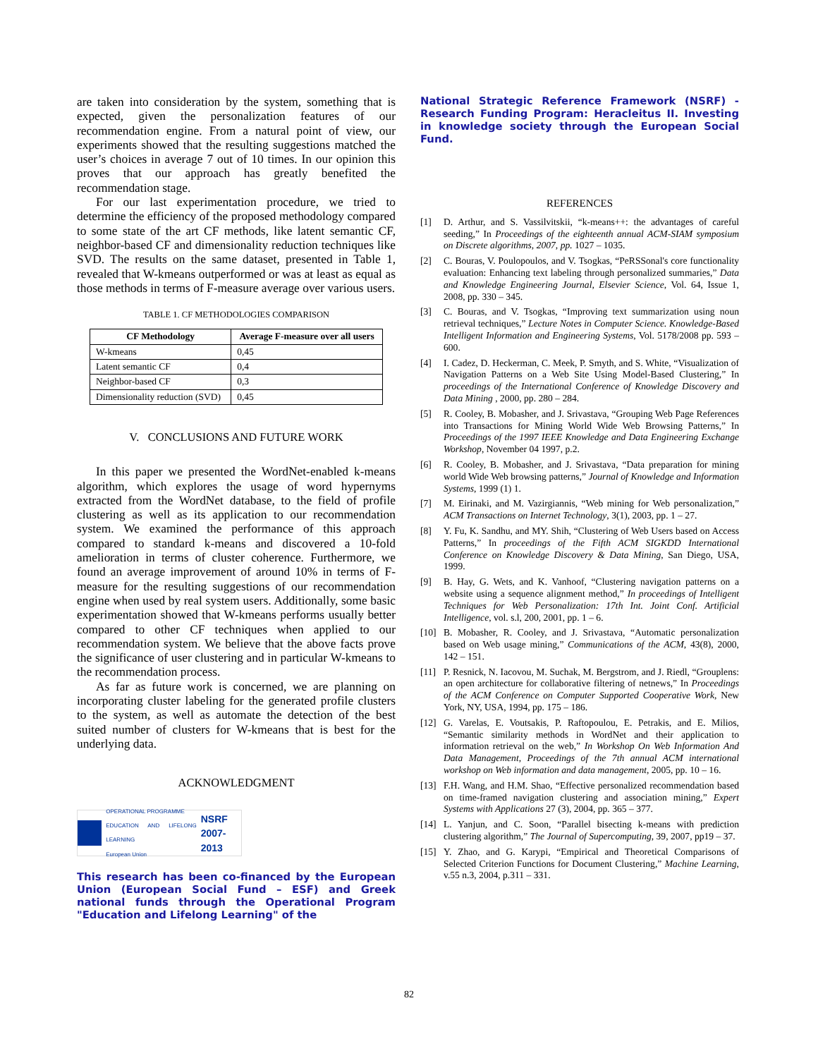are taken into consideration by the system, something that is expected, given the personalization features of our recommendation engine. From a natural point of view, our experiments showed that the resulting suggestions matched the user’s choices in average 7 out of 10 times. In our opinion this proves that our approach has greatly benefited the recommendation stage.
For our last experimentation procedure, we tried to determine the efficiency of the proposed methodology compared to some state of the art CF methods, like latent semantic CF, neighbor-based CF and dimensionality reduction techniques like SVD. The results on the same dataset, presented in Table 1, revealed that W-kmeans outperformed or was at least as equal as those methods in terms of F-measure average over various users.
TABLE 1. CF METHODOLOGIES COMPARISON
| CF Methodology | Average F-measure over all users |
| --- | --- |
| W-kmeans | 0,45 |
| Latent semantic CF | 0,4 |
| Neighbor-based CF | 0,3 |
| Dimensionality reduction (SVD) | 0,45 |
V. CONCLUSIONS AND FUTURE WORK
In this paper we presented the WordNet-enabled k-means algorithm, which explores the usage of word hypernyms extracted from the WordNet database, to the field of profile clustering as well as its application to our recommendation system. We examined the performance of this approach compared to standard k-means and discovered a 10-fold amelioration in terms of cluster coherence. Furthermore, we found an average improvement of around 10% in terms of F-measure for the resulting suggestions of our recommendation engine when used by real system users. Additionally, some basic experimentation showed that W-kmeans performs usually better compared to other CF techniques when applied to our recommendation system. We believe that the above facts prove the significance of user clustering and in particular W-kmeans to the recommendation process.
As far as future work is concerned, we are planning on incorporating cluster labeling for the generated profile clusters to the system, as well as automate the detection of the best suited number of clusters for W-kmeans that is best for the underlying data.
ACKNOWLEDGMENT
OPERATIONAL PROGRAMME
EDUCATION AND LIFELONG LEARNING
European Union
NSRF
2007-2013
This research has been co-financed by the European Union (European Social Fund – ESF) and Greek national funds through the Operational Program "Education and Lifelong Learning" of the
National Strategic Reference Framework (NSRF) - Research Funding Program: Heracleitus II. Investing in knowledge society through the European Social Fund.
REFERENCES
[1] D. Arthur, and S. Vassilvitskii, “k-means++: the advantages of careful seeding,” In Proceedings of the eighteenth annual ACM-SIAM symposium on Discrete algorithms, 2007, pp. 1027 – 1035.
[2] C. Bouras, V. Poulopoulos, and V. Tsogkas, “PeRSSonal's core functionality evaluation: Enhancing text labeling through personalized summaries,” Data and Knowledge Engineering Journal, Elsevier Science, Vol. 64, Issue 1, 2008, pp. 330 – 345.
[3] C. Bouras, and V. Tsogkas, “Improving text summarization using noun retrieval techniques,” Lecture Notes in Computer Science. Knowledge-Based Intelligent Information and Engineering Systems, Vol. 5178/2008 pp. 593 – 600.
[4] I. Cadez, D. Heckerman, C. Meek, P. Smyth, and S. White, “Visualization of Navigation Patterns on a Web Site Using Model-Based Clustering,” In proceedings of the International Conference of Knowledge Discovery and Data Mining , 2000, pp. 280 – 284.
[5] R. Cooley, B. Mobasher, and J. Srivastava, “Grouping Web Page References into Transactions for Mining World Wide Web Browsing Patterns,” In Proceedings of the 1997 IEEE Knowledge and Data Engineering Exchange Workshop, November 04 1997, p.2.
[6] R. Cooley, B. Mobasher, and J. Srivastava, “Data preparation for mining world Wide Web browsing patterns,” Journal of Knowledge and Information Systems, 1999 (1) 1.
[7] M. Eirinaki, and M. Vazirgiannis, “Web mining for Web personalization,” ACM Transactions on Internet Technology, 3(1), 2003, pp. 1 – 27.
[8] Y. Fu, K. Sandhu, and MY. Shih, “Clustering of Web Users based on Access Patterns,” In proceedings of the Fifth ACM SIGKDD International Conference on Knowledge Discovery & Data Mining, San Diego, USA, 1999.
[9] B. Hay, G. Wets, and K. Vanhoof, “Clustering navigation patterns on a website using a sequence alignment method,” In proceedings of Intelligent Techniques for Web Personalization: 17th Int. Joint Conf. Artificial Intelligence, vol. s.l, 200, 2001, pp. 1 – 6.
[10] B. Mobasher, R. Cooley, and J. Srivastava, “Automatic personalization based on Web usage mining,” Communications of the ACM, 43(8), 2000, 142 – 151.
[11] P. Resnick, N. Iacovou, M. Suchak, M. Bergstrom, and J. Riedl, “Grouplens: an open architecture for collaborative filtering of netnews,” In Proceedings of the ACM Conference on Computer Supported Cooperative Work, New York, NY, USA, 1994, pp. 175 – 186.
[12] G. Varelas, E. Voutsakis, P. Raftopoulou, E. Petrakis, and E. Milios, “Semantic similarity methods in WordNet and their application to information retrieval on the web,” In Workshop On Web Information And Data Management, Proceedings of the 7th annual ACM international workshop on Web information and data management, 2005, pp. 10 – 16.
[13] F.H. Wang, and H.M. Shao, “Effective personalized recommendation based on time-framed navigation clustering and association mining,” Expert Systems with Applications 27 (3), 2004, pp. 365 – 377.
[14] L. Yanjun, and C. Soon, “Parallel bisecting k-means with prediction clustering algorithm,” The Journal of Supercomputing, 39, 2007, pp19 – 37.
[15] Y. Zhao, and G. Karypi, “Empirical and Theoretical Comparisons of Selected Criterion Functions for Document Clustering,” Machine Learning, v.55 n.3, 2004, p.311 – 331.
82